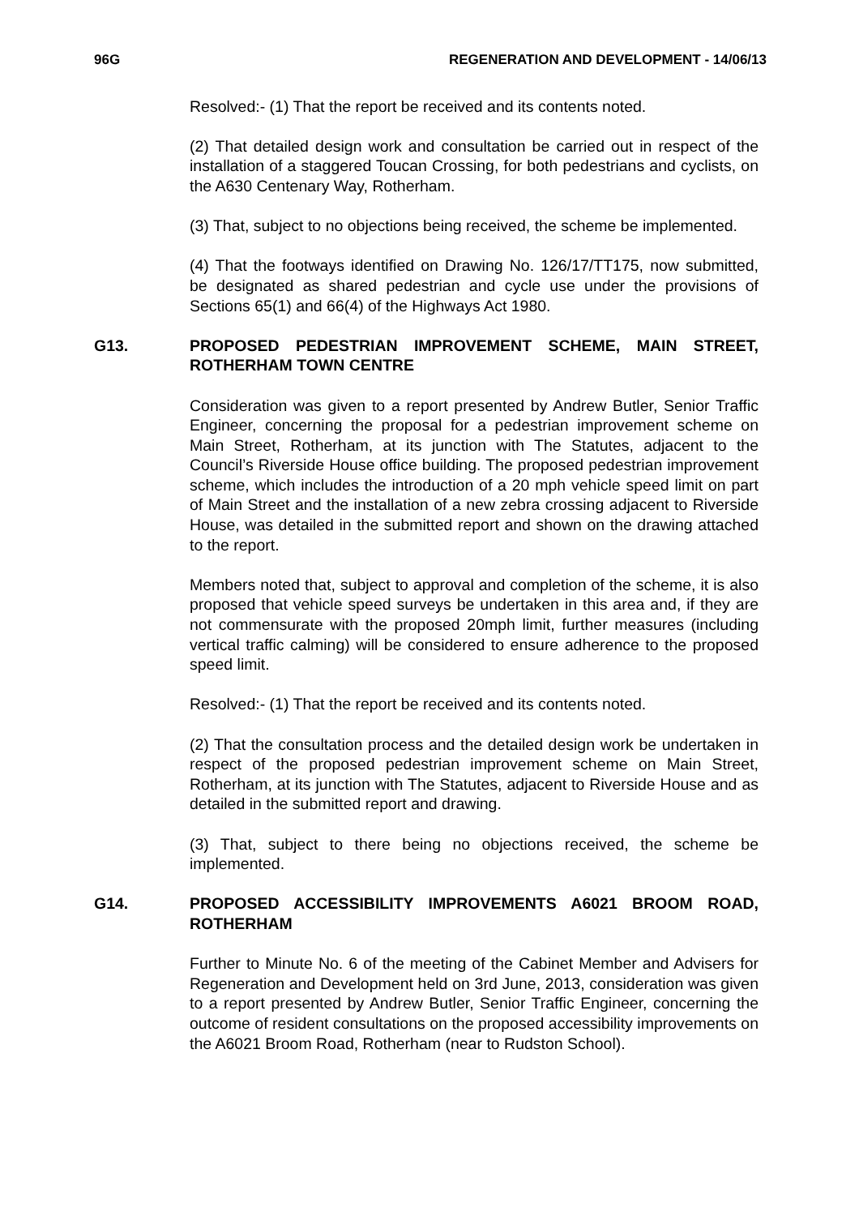96G REGENERATION AND DEVELOPMENT - 14/06/13
Resolved:- (1) That the report be received and its contents noted.
(2) That detailed design work and consultation be carried out in respect of the installation of a staggered Toucan Crossing, for both pedestrians and cyclists, on the A630 Centenary Way, Rotherham.
(3) That, subject to no objections being received, the scheme be implemented.
(4) That the footways identified on Drawing No. 126/17/TT175, now submitted, be designated as shared pedestrian and cycle use under the provisions of Sections 65(1) and 66(4) of the Highways Act 1980.
G13. PROPOSED PEDESTRIAN IMPROVEMENT SCHEME, MAIN STREET, ROTHERHAM TOWN CENTRE
Consideration was given to a report presented by Andrew Butler, Senior Traffic Engineer, concerning the proposal for a pedestrian improvement scheme on Main Street, Rotherham, at its junction with The Statutes, adjacent to the Council’s Riverside House office building. The proposed pedestrian improvement scheme, which includes the introduction of a 20 mph vehicle speed limit on part of Main Street and the installation of a new zebra crossing adjacent to Riverside House, was detailed in the submitted report and shown on the drawing attached to the report.
Members noted that, subject to approval and completion of the scheme, it is also proposed that vehicle speed surveys be undertaken in this area and, if they are not commensurate with the proposed 20mph limit, further measures (including vertical traffic calming) will be considered to ensure adherence to the proposed speed limit.
Resolved:- (1) That the report be received and its contents noted.
(2) That the consultation process and the detailed design work be undertaken in respect of the proposed pedestrian improvement scheme on Main Street, Rotherham, at its junction with The Statutes, adjacent to Riverside House and as detailed in the submitted report and drawing.
(3) That, subject to there being no objections received, the scheme be implemented.
G14. PROPOSED ACCESSIBILITY IMPROVEMENTS A6021 BROOM ROAD, ROTHERHAM
Further to Minute No. 6 of the meeting of the Cabinet Member and Advisers for Regeneration and Development held on 3rd June, 2013, consideration was given to a report presented by Andrew Butler, Senior Traffic Engineer, concerning the outcome of resident consultations on the proposed accessibility improvements on the A6021 Broom Road, Rotherham (near to Rudston School).